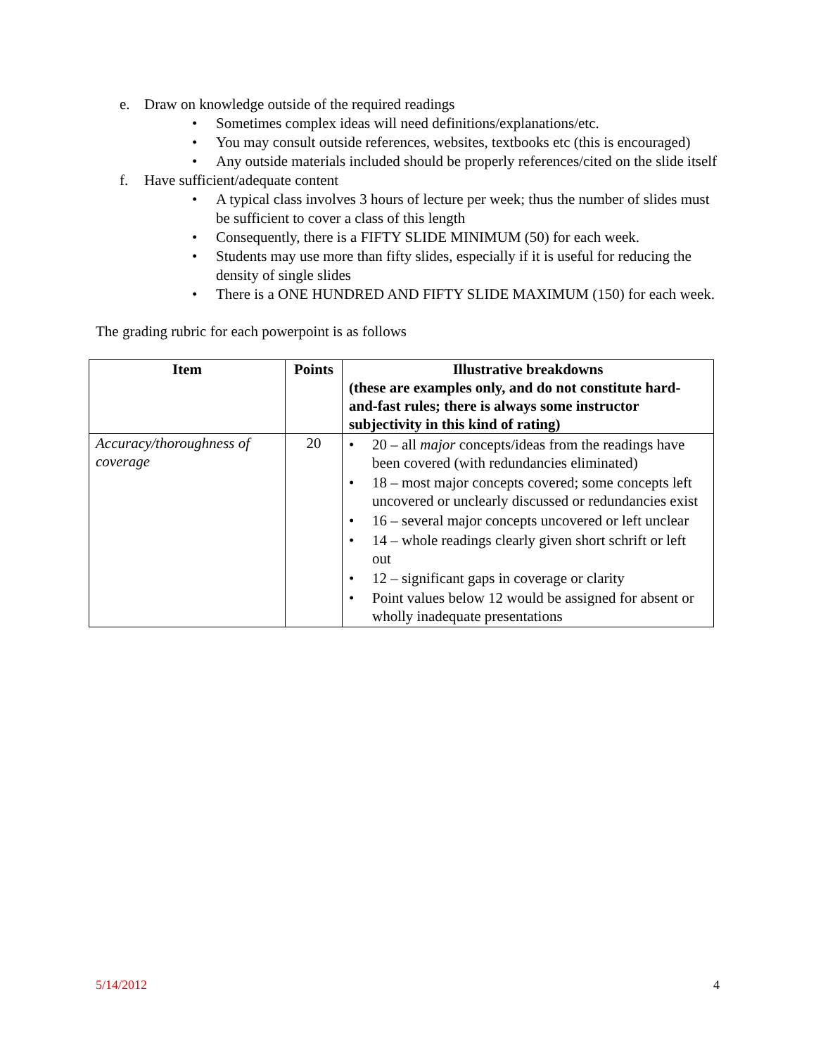e. Draw on knowledge outside of the required readings
• Sometimes complex ideas will need definitions/explanations/etc.
• You may consult outside references, websites, textbooks etc (this is encouraged)
• Any outside materials included should be properly references/cited on the slide itself
f. Have sufficient/adequate content
• A typical class involves 3 hours of lecture per week; thus the number of slides must be sufficient to cover a class of this length
• Consequently, there is a FIFTY SLIDE MINIMUM (50) for each week.
• Students may use more than fifty slides, especially if it is useful for reducing the density of single slides
• There is a ONE HUNDRED AND FIFTY SLIDE MAXIMUM (150) for each week.
The grading rubric for each powerpoint is as follows
| Item | Points | Illustrative breakdowns (these are examples only, and do not constitute hard-and-fast rules; there is always some instructor subjectivity in this kind of rating) |
| --- | --- | --- |
| Accuracy/thoroughness of coverage | 20 | • 20 – all major concepts/ideas from the readings have been covered (with redundancies eliminated) • 18 – most major concepts covered; some concepts left uncovered or unclearly discussed or redundancies exist • 16 – several major concepts uncovered or left unclear • 14 – whole readings clearly given short schrift or left out • 12 – significant gaps in coverage or clarity • Point values below 12 would be assigned for absent or wholly inadequate presentations |
5/14/2012 4